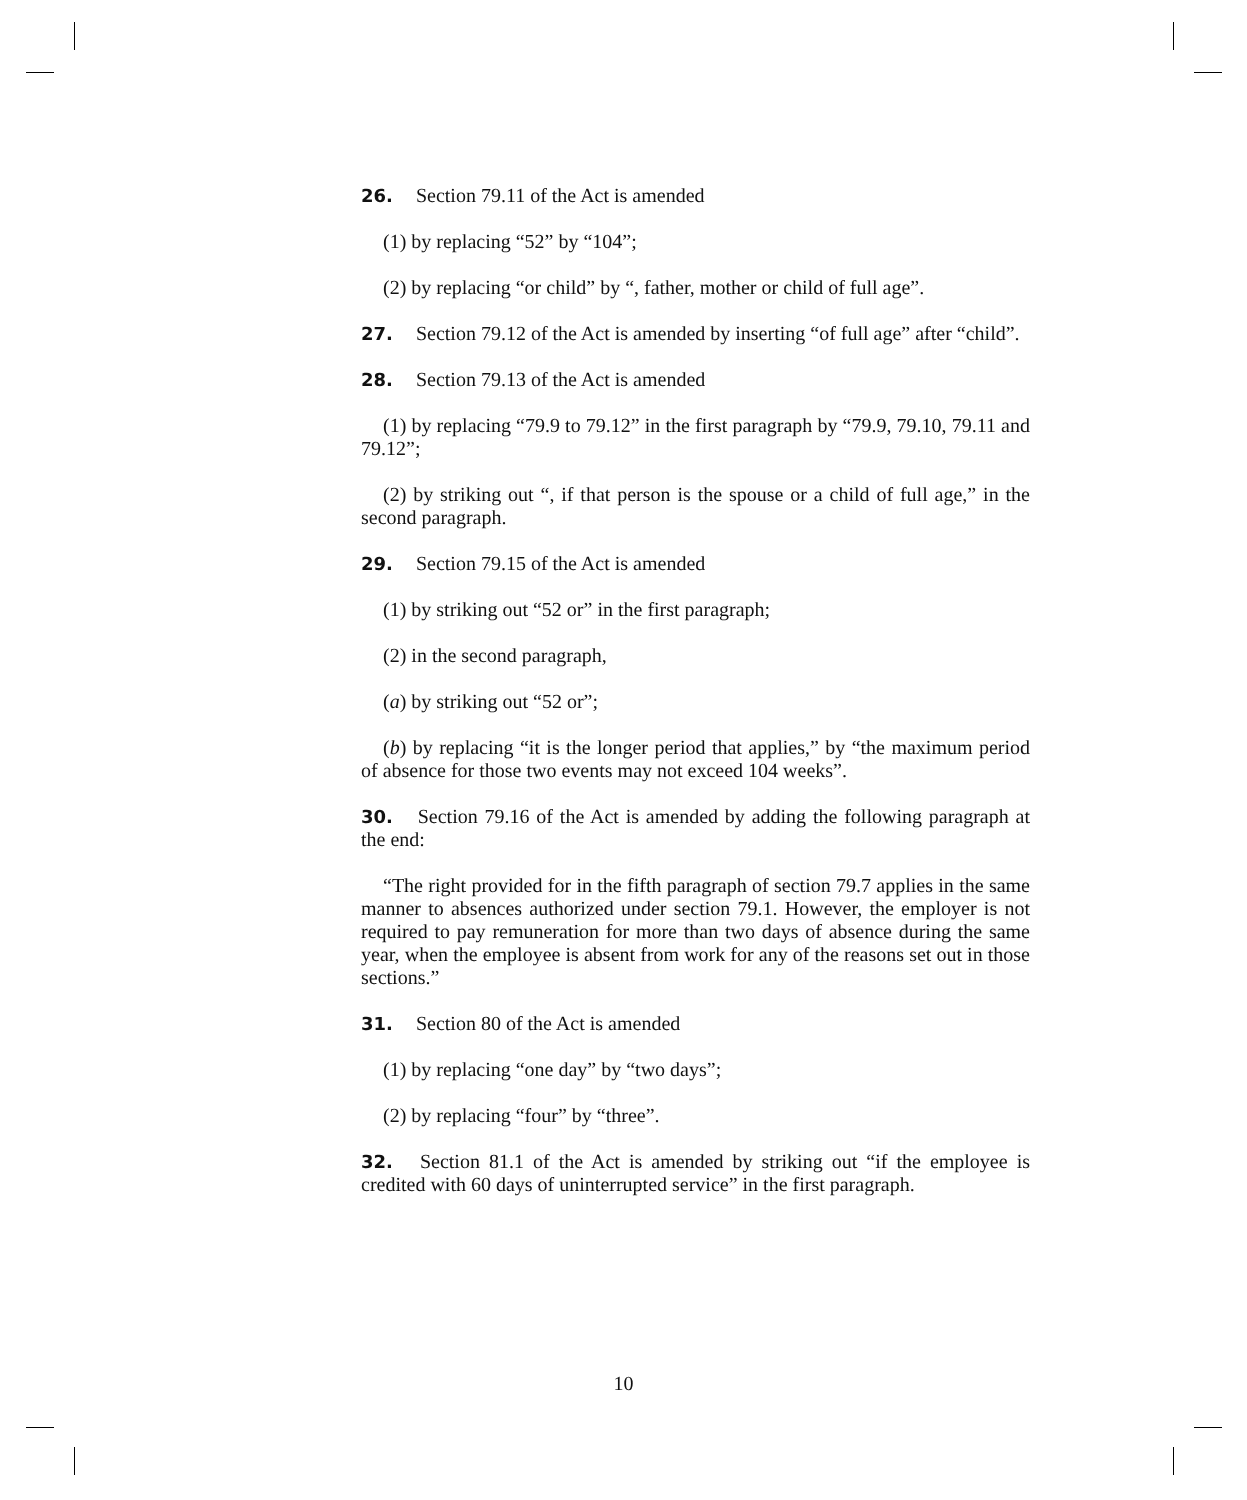26. Section 79.11 of the Act is amended
(1) by replacing “52” by “104”;
(2) by replacing “or child” by “, father, mother or child of full age”.
27. Section 79.12 of the Act is amended by inserting “of full age” after “child”.
28. Section 79.13 of the Act is amended
(1) by replacing “79.9 to 79.12” in the first paragraph by “79.9, 79.10, 79.11 and 79.12”;
(2) by striking out “, if that person is the spouse or a child of full age,” in the second paragraph.
29. Section 79.15 of the Act is amended
(1) by striking out “52 or” in the first paragraph;
(2) in the second paragraph,
(a) by striking out “52 or”;
(b) by replacing “it is the longer period that applies,” by “the maximum period of absence for those two events may not exceed 104 weeks”.
30. Section 79.16 of the Act is amended by adding the following paragraph at the end:
“The right provided for in the fifth paragraph of section 79.7 applies in the same manner to absences authorized under section 79.1. However, the employer is not required to pay remuneration for more than two days of absence during the same year, when the employee is absent from work for any of the reasons set out in those sections.”
31. Section 80 of the Act is amended
(1) by replacing “one day” by “two days”;
(2) by replacing “four” by “three”.
32. Section 81.1 of the Act is amended by striking out “if the employee is credited with 60 days of uninterrupted service” in the first paragraph.
10